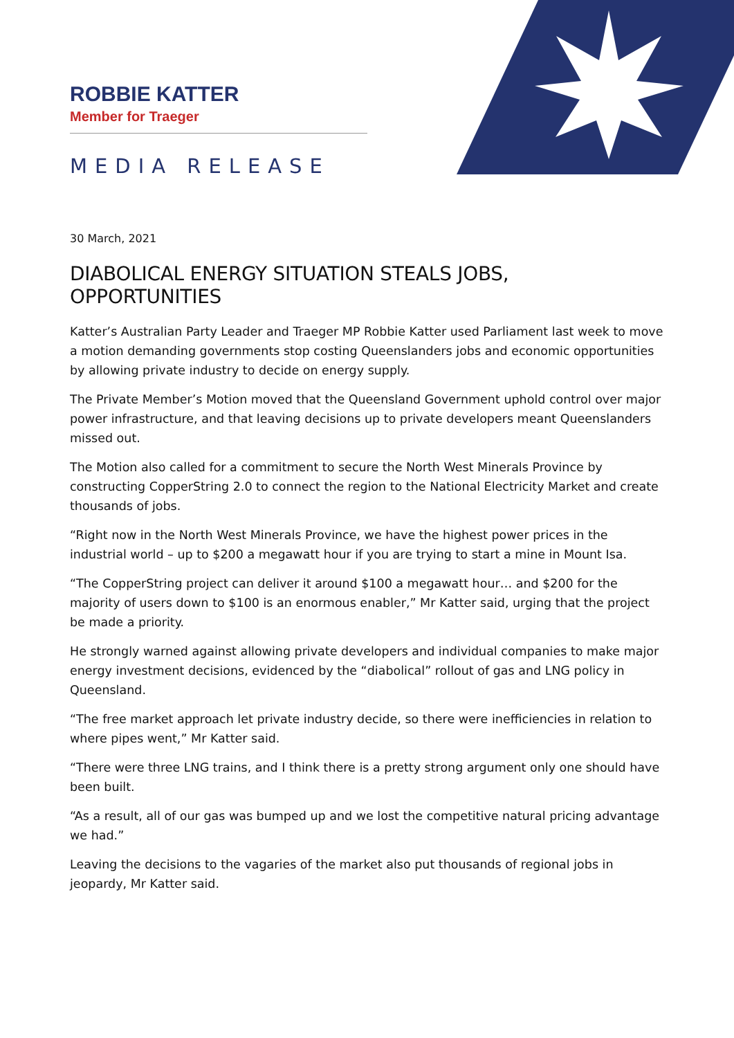ROBBIE KATTER
Member for Traeger
MEDIA RELEASE
30 March, 2021
DIABOLICAL ENERGY SITUATION STEALS JOBS, OPPORTUNITIES
Katter’s Australian Party Leader and Traeger MP Robbie Katter used Parliament last week to move a motion demanding governments stop costing Queenslanders jobs and economic opportunities by allowing private industry to decide on energy supply.
The Private Member’s Motion moved that the Queensland Government uphold control over major power infrastructure, and that leaving decisions up to private developers meant Queenslanders missed out.
The Motion also called for a commitment to secure the North West Minerals Province by constructing CopperString 2.0 to connect the region to the National Electricity Market and create thousands of jobs.
“Right now in the North West Minerals Province, we have the highest power prices in the industrial world – up to $200 a megawatt hour if you are trying to start a mine in Mount Isa.
“The CopperString project can deliver it around $100 a megawatt hour… and $200 for the majority of users down to $100 is an enormous enabler,” Mr Katter said, urging that the project be made a priority.
He strongly warned against allowing private developers and individual companies to make major energy investment decisions, evidenced by the “diabolical” rollout of gas and LNG policy in Queensland.
“The free market approach let private industry decide, so there were inefficiencies in relation to where pipes went,” Mr Katter said.
“There were three LNG trains, and I think there is a pretty strong argument only one should have been built.
“As a result, all of our gas was bumped up and we lost the competitive natural pricing advantage we had.”
Leaving the decisions to the vagaries of the market also put thousands of regional jobs in jeopardy, Mr Katter said.